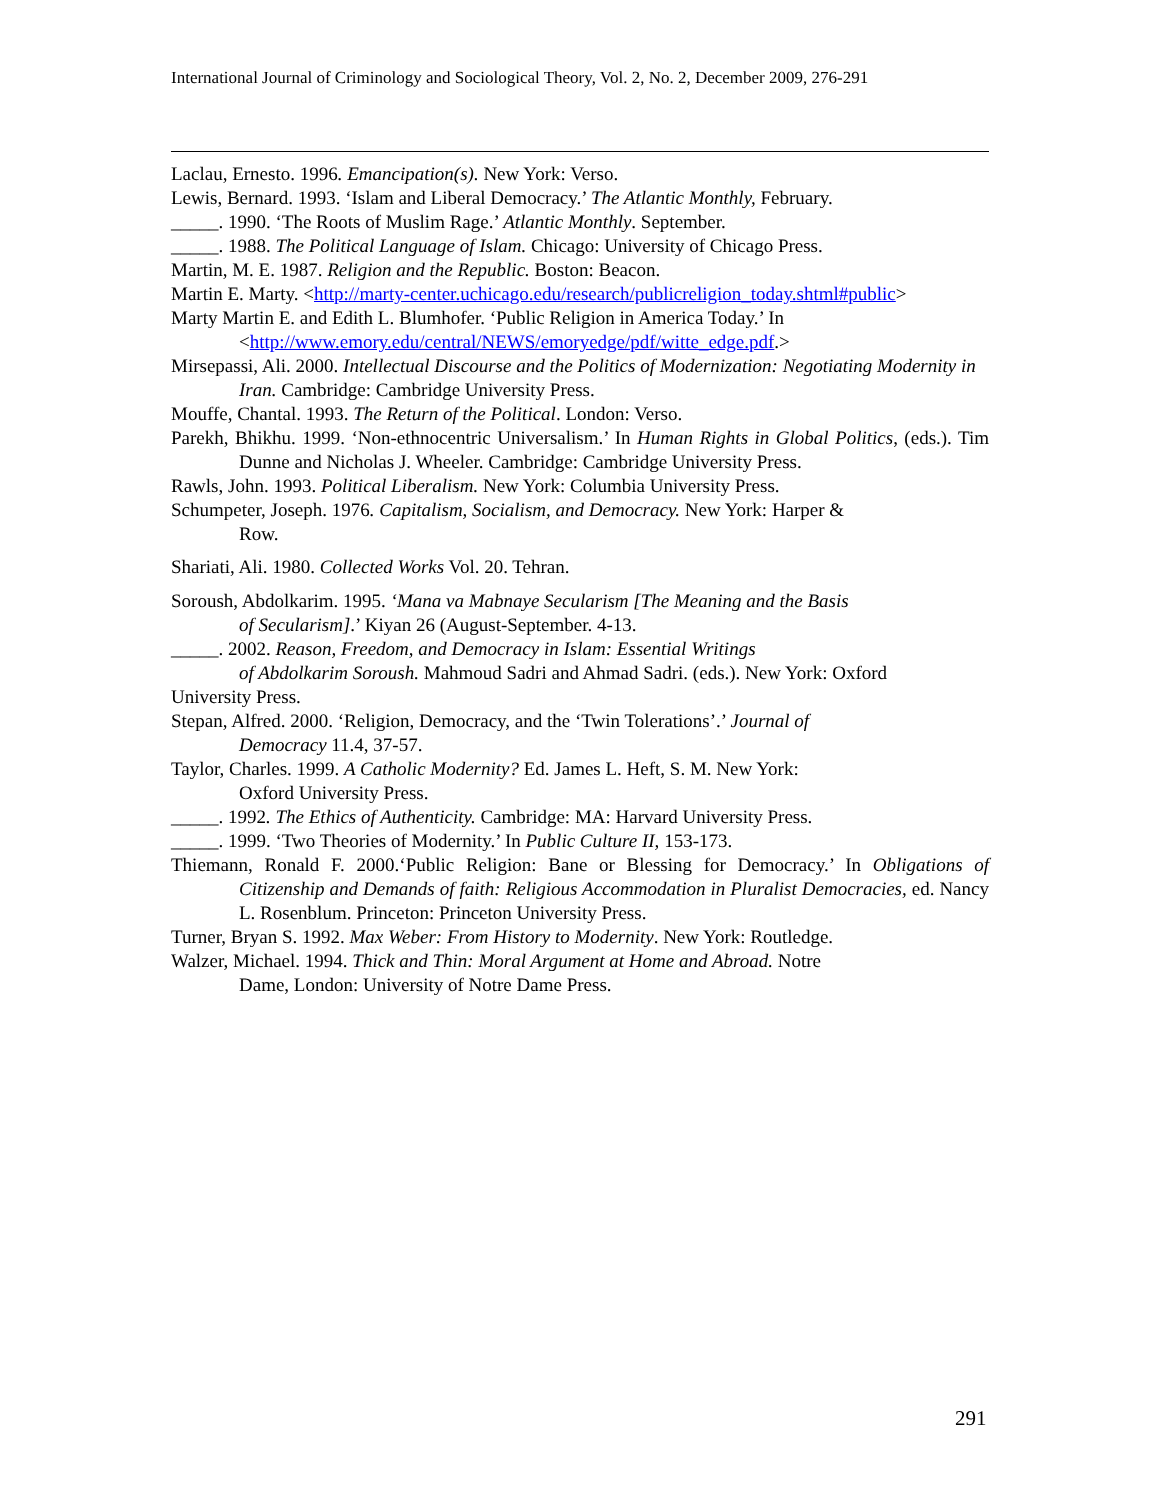International Journal of Criminology and Sociological Theory, Vol. 2, No. 2, December 2009, 276-291
Laclau, Ernesto. 1996. Emancipation(s). New York: Verso.
Lewis, Bernard. 1993. ‘Islam and Liberal Democracy.’ The Atlantic Monthly, February.
_____. 1990. ‘The Roots of Muslim Rage.’ Atlantic Monthly. September.
_____. 1988. The Political Language of Islam. Chicago: University of Chicago Press.
Martin, M. E. 1987. Religion and the Republic. Boston: Beacon.
Martin E. Marty. <http://marty-center.uchicago.edu/research/publicreligion_today.shtml#public>
Marty Martin E. and Edith L. Blumhofer. ‘Public Religion in America Today.’ In <http://www.emory.edu/central/NEWS/emoryedge/pdf/witte_edge.pdf.>
Mirsepassi, Ali. 2000. Intellectual Discourse and the Politics of Modernization: Negotiating Modernity in Iran. Cambridge: Cambridge University Press.
Mouffe, Chantal. 1993. The Return of the Political. London: Verso.
Parekh, Bhikhu. 1999. ‘Non-ethnocentric Universalism.’ In Human Rights in Global Politics, (eds.). Tim Dunne and Nicholas J. Wheeler. Cambridge: Cambridge University Press.
Rawls, John. 1993. Political Liberalism. New York: Columbia University Press.
Schumpeter, Joseph. 1976. Capitalism, Socialism, and Democracy. New York: Harper &
Row.
Shariati, Ali. 1980. Collected Works Vol. 20. Tehran.
Soroush, Abdolkarim. 1995. ‘Mana va Mabnaye Secularism [The Meaning and the Basis
of Secularism].’ Kiyan 26 (August-September. 4-13.
_____. 2002. Reason, Freedom, and Democracy in Islam: Essential Writings
of Abdolkarim Soroush. Mahmoud Sadri and Ahmad Sadri. (eds.). New York: Oxford
University Press.
Stepan, Alfred. 2000. ‘Religion, Democracy, and the ‘Twin Tolerations’.’ Journal of
Democracy 11.4, 37-57.
Taylor, Charles. 1999. A Catholic Modernity? Ed. James L. Heft, S. M. New York:
Oxford University Press.
_____. 1992. The Ethics of Authenticity. Cambridge: MA: Harvard University Press.
_____. 1999. ‘Two Theories of Modernity.’ In Public Culture II, 153-173.
Thiemann, Ronald F. 2000.‘Public Religion: Bane or Blessing for Democracy.’ In Obligations of Citizenship and Demands of faith: Religious Accommodation in Pluralist Democracies, ed. Nancy L. Rosenblum. Princeton: Princeton University Press.
Turner, Bryan S. 1992. Max Weber: From History to Modernity. New York: Routledge.
Walzer, Michael. 1994. Thick and Thin: Moral Argument at Home and Abroad. Notre
Dame, London: University of Notre Dame Press.
291